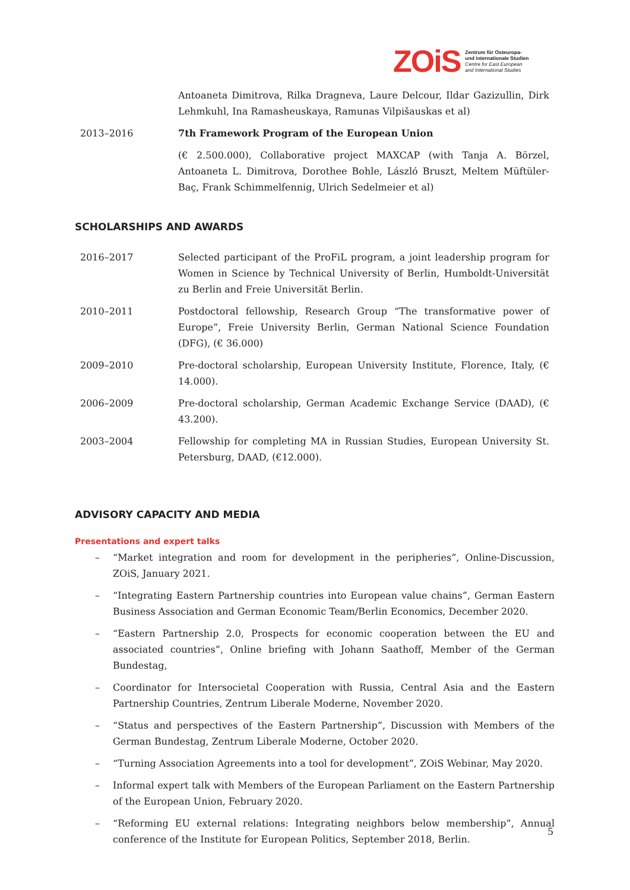ZOiS Zentrum für Osteuropa-
und internationale Studien
Centre for East European
and International Studies
Antoaneta Dimitrova, Rilka Dragneva, Laure Delcour, Ildar Gazizullin, Dirk Lehmkuhl, Ina Ramasheuskaya, Ramunas Vilpišauskas et al)
2013–2016 7th Framework Program of the European Union
(€ 2.500.000), Collaborative project MAXCAP (with Tanja A. Börzel, Antoaneta L. Dimitrova, Dorothee Bohle, László Bruszt, Meltem Müftüler-Baç, Frank Schimmelfennig, Ulrich Sedelmeier et al)
SCHOLARSHIPS AND AWARDS
2016–2017 Selected participant of the ProFiL program, a joint leadership program for Women in Science by Technical University of Berlin, Humboldt-Universität zu Berlin and Freie Universität Berlin.
2010–2011 Postdoctoral fellowship, Research Group “The transformative power of Europe”, Freie University Berlin, German National Science Foundation (DFG), (€ 36.000)
2009–2010 Pre-doctoral scholarship, European University Institute, Florence, Italy, (€ 14.000).
2006–2009 Pre-doctoral scholarship, German Academic Exchange Service (DAAD), (€ 43.200).
2003–2004 Fellowship for completing MA in Russian Studies, European University St. Petersburg, DAAD, (€12.000).
ADVISORY CAPACITY AND MEDIA
Presentations and expert talks
– “Market integration and room for development in the peripheries”, Online-Discussion, ZOiS, January 2021.
– “Integrating Eastern Partnership countries into European value chains”, German Eastern Business Association and German Economic Team/Berlin Economics, December 2020.
– “Eastern Partnership 2.0, Prospects for economic cooperation between the EU and associated countries”, Online briefing with Johann Saathoff, Member of the German Bundestag,
– Coordinator for Intersocietal Cooperation with Russia, Central Asia and the Eastern Partnership Countries, Zentrum Liberale Moderne, November 2020.
– “Status and perspectives of the Eastern Partnership”, Discussion with Members of the German Bundestag, Zentrum Liberale Moderne, October 2020.
– “Turning Association Agreements into a tool for development”, ZOiS Webinar, May 2020.
– Informal expert talk with Members of the European Parliament on the Eastern Partnership of the European Union, February 2020.
– “Reforming EU external relations: Integrating neighbors below membership”, Annual conference of the Institute for European Politics, September 2018, Berlin.
5